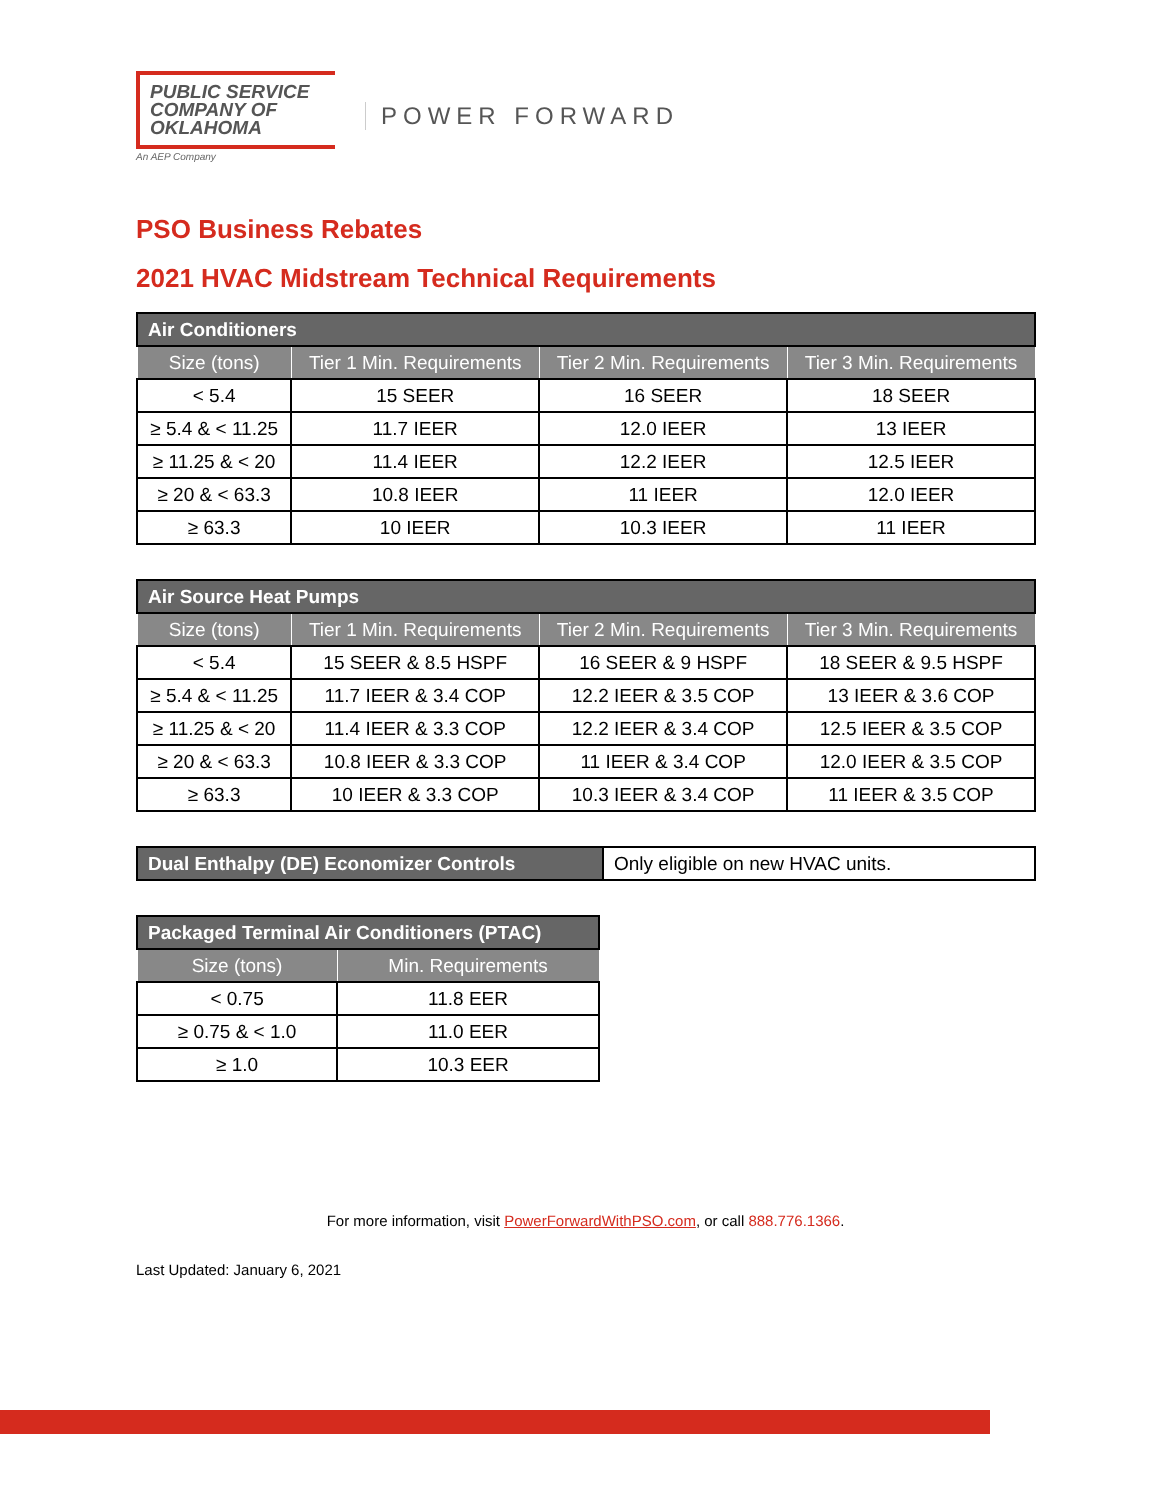PUBLIC SERVICE
COMPANY OF
OKLAHOMA
An AEP Company
POWER FORWARD
PSO Business Rebates
2021 HVAC Midstream Technical Requirements
| Air Conditioners | | | |
| --- | --- | --- | --- |
| Size (tons) | Tier 1 Min. Requirements | Tier 2 Min. Requirements | Tier 3 Min. Requirements |
| < 5.4 | 15 SEER | 16 SEER | 18 SEER |
| ≥ 5.4 & < 11.25 | 11.7 IEER | 12.0 IEER | 13 IEER |
| ≥ 11.25 & < 20 | 11.4 IEER | 12.2 IEER | 12.5 IEER |
| ≥ 20 & < 63.3 | 10.8 IEER | 11 IEER | 12.0 IEER |
| ≥ 63.3 | 10 IEER | 10.3 IEER | 11 IEER |
| Air Source Heat Pumps | | | |
| --- | --- | --- | --- |
| Size (tons) | Tier 1 Min. Requirements | Tier 2 Min. Requirements | Tier 3 Min. Requirements |
| < 5.4 | 15 SEER & 8.5 HSPF | 16 SEER & 9 HSPF | 18 SEER & 9.5 HSPF |
| ≥ 5.4 & < 11.25 | 11.7 IEER & 3.4 COP | 12.2 IEER & 3.5 COP | 13 IEER & 3.6 COP |
| ≥ 11.25 & < 20 | 11.4 IEER & 3.3 COP | 12.2 IEER & 3.4 COP | 12.5 IEER & 3.5 COP |
| ≥ 20 & < 63.3 | 10.8 IEER & 3.3 COP | 11 IEER & 3.4 COP | 12.0 IEER & 3.5 COP |
| ≥ 63.3 | 10 IEER & 3.3 COP | 10.3 IEER & 3.4 COP | 11 IEER & 3.5 COP |
| Dual Enthalpy (DE) Economizer Controls | Only eligible on new HVAC units. |
| Packaged Terminal Air Conditioners (PTAC) | |
| --- | --- |
| Size (tons) | Min. Requirements |
| < 0.75 | 11.8 EER |
| ≥ 0.75 & < 1.0 | 11.0 EER |
| ≥ 1.0 | 10.3 EER |
For more information, visit PowerForwardWithPSO.com, or call 888.776.1366.
Last Updated: January 6, 2021